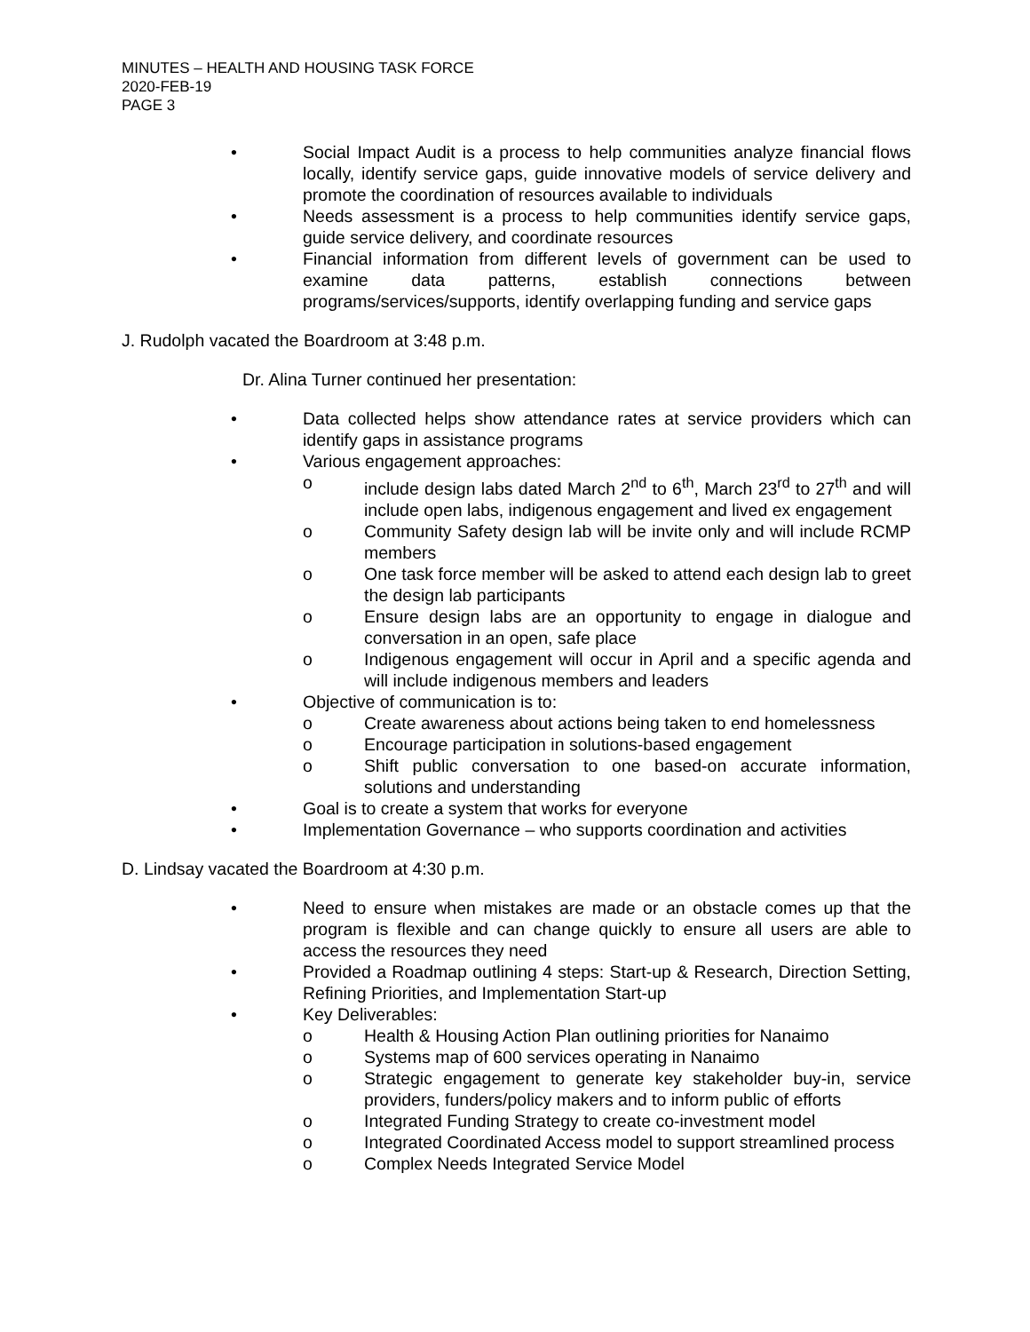MINUTES – HEALTH AND HOUSING TASK FORCE
2020-FEB-19
PAGE 3
• Social Impact Audit is a process to help communities analyze financial flows locally, identify service gaps, guide innovative models of service delivery and promote the coordination of resources available to individuals
• Needs assessment is a process to help communities identify service gaps, guide service delivery, and coordinate resources
• Financial information from different levels of government can be used to examine data patterns, establish connections between programs/services/supports, identify overlapping funding and service gaps
J. Rudolph vacated the Boardroom at 3:48 p.m.
Dr. Alina Turner continued her presentation:
• Data collected helps show attendance rates at service providers which can identify gaps in assistance programs
• Various engagement approaches:
o include design labs dated March 2<sup>nd</sup> to 6<sup>th</sup>, March 23<sup>rd</sup> to 27<sup>th</sup> and will include open labs, indigenous engagement and lived ex engagement
o Community Safety design lab will be invite only and will include RCMP members
o One task force member will be asked to attend each design lab to greet the design lab participants
o Ensure design labs are an opportunity to engage in dialogue and conversation in an open, safe place
o Indigenous engagement will occur in April and a specific agenda and will include indigenous members and leaders
• Objective of communication is to:
o Create awareness about actions being taken to end homelessness
o Encourage participation in solutions-based engagement
o Shift public conversation to one based-on accurate information, solutions and understanding
• Goal is to create a system that works for everyone
• Implementation Governance – who supports coordination and activities
D. Lindsay vacated the Boardroom at 4:30 p.m.
• Need to ensure when mistakes are made or an obstacle comes up that the program is flexible and can change quickly to ensure all users are able to access the resources they need
• Provided a Roadmap outlining 4 steps: Start-up & Research, Direction Setting, Refining Priorities, and Implementation Start-up
• Key Deliverables:
o Health & Housing Action Plan outlining priorities for Nanaimo
o Systems map of 600 services operating in Nanaimo
o Strategic engagement to generate key stakeholder buy-in, service providers, funders/policy makers and to inform public of efforts
o Integrated Funding Strategy to create co-investment model
o Integrated Coordinated Access model to support streamlined process
o Complex Needs Integrated Service Model